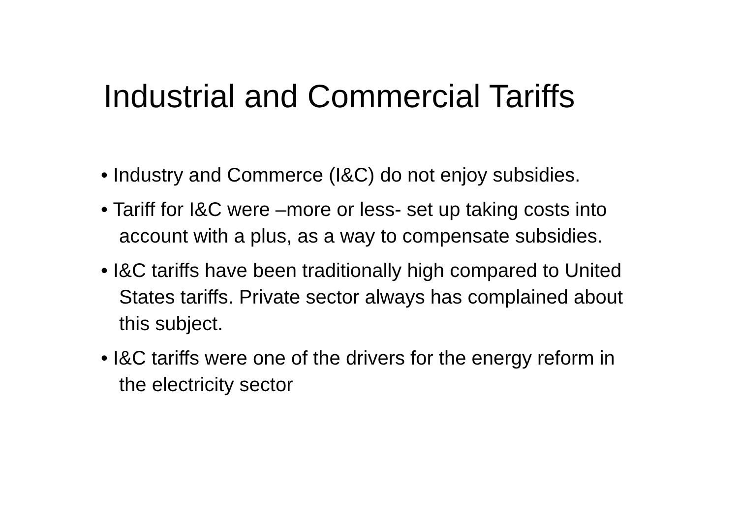Industrial and Commercial Tariffs
• Industry and Commerce (I&C) do not enjoy subsidies.
• Tariff for I&C were –more or less- set up taking costs into account with a plus, as a way to compensate subsidies.
• I&C tariffs have been traditionally high compared to United States tariffs. Private sector always has complained about this subject.
• I&C tariffs were one of the drivers for the energy reform in the electricity sector